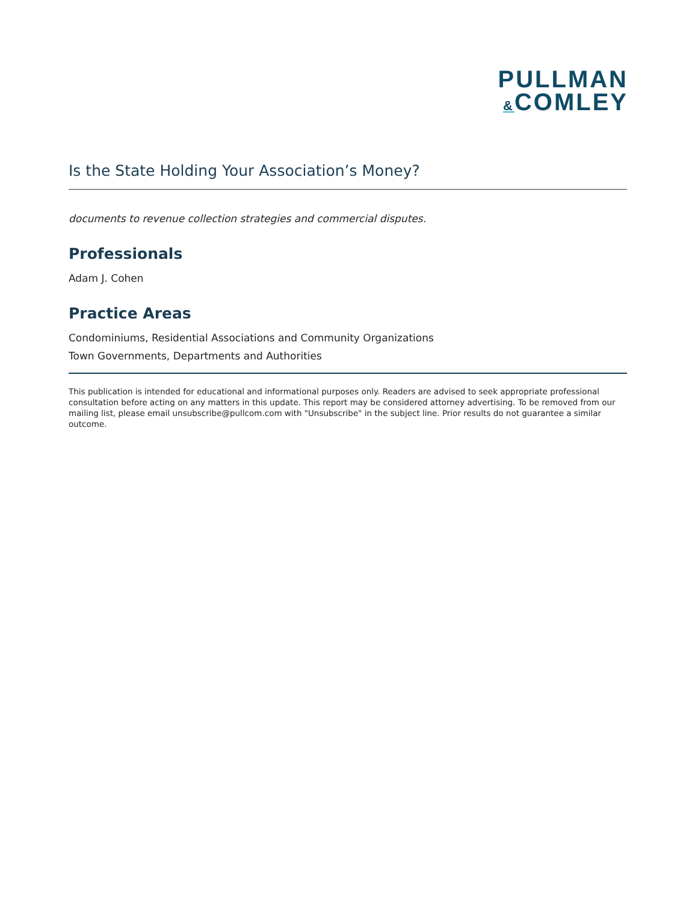PULLMAN
&COMLEY
Is the State Holding Your Association’s Money?
documents to revenue collection strategies and commercial disputes.
Professionals
Adam J. Cohen
Practice Areas
Condominiums, Residential Associations and Community Organizations
Town Governments, Departments and Authorities
This publication is intended for educational and informational purposes only. Readers are advised to seek appropriate professional consultation before acting on any matters in this update. This report may be considered attorney advertising. To be removed from our mailing list, please email unsubscribe@pullcom.com with "Unsubscribe" in the subject line. Prior results do not guarantee a similar outcome.